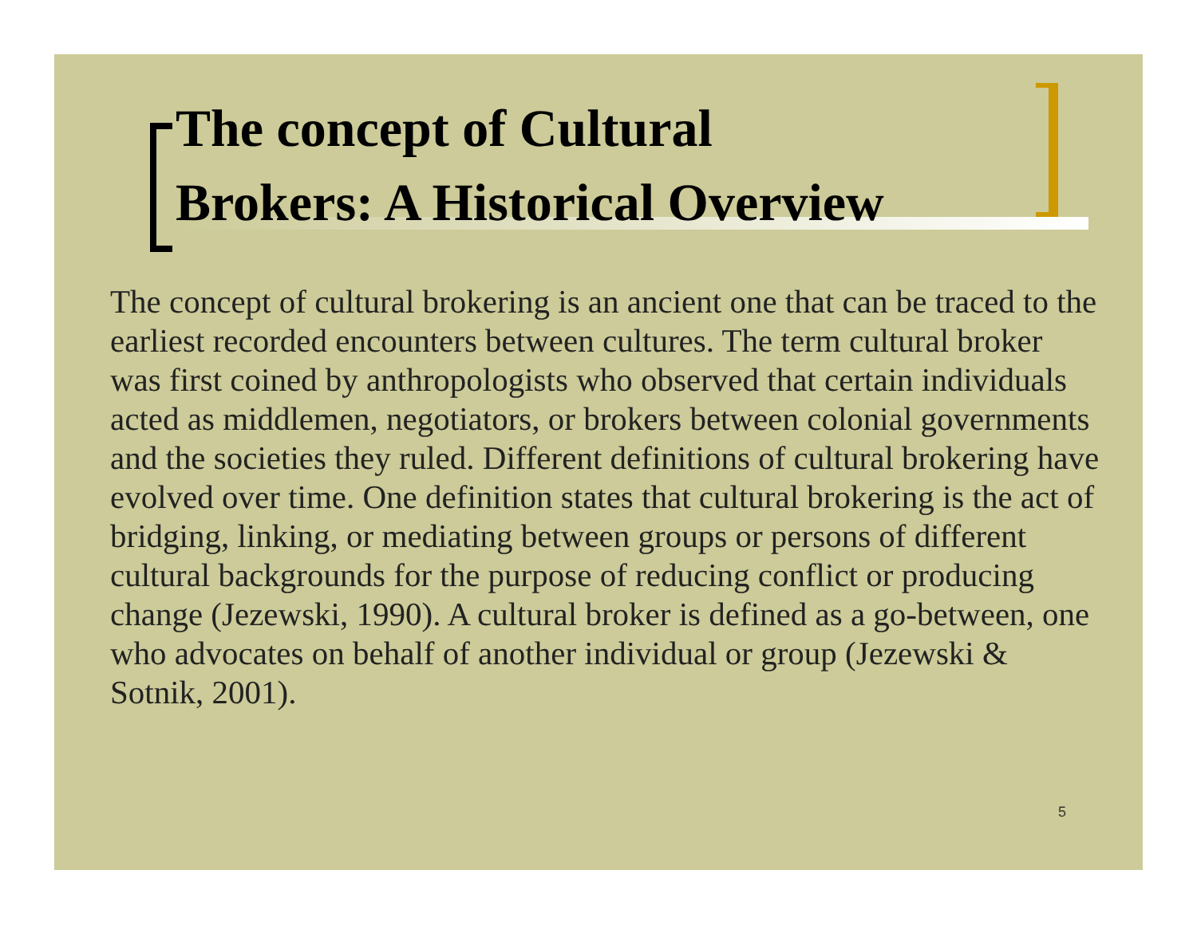The concept of Cultural
Brokers: A Historical Overview
The concept of cultural brokering is an ancient one that can be traced to the earliest recorded encounters between cultures. The term cultural broker was first coined by anthropologists who observed that certain individuals acted as middlemen, negotiators, or brokers between colonial governments and the societies they ruled. Different definitions of cultural brokering have evolved over time. One definition states that cultural brokering is the act of bridging, linking, or mediating between groups or persons of different cultural backgrounds for the purpose of reducing conflict or producing change (Jezewski, 1990). A cultural broker is defined as a go-between, one who advocates on behalf of another individual or group (Jezewski & Sotnik, 2001).
5